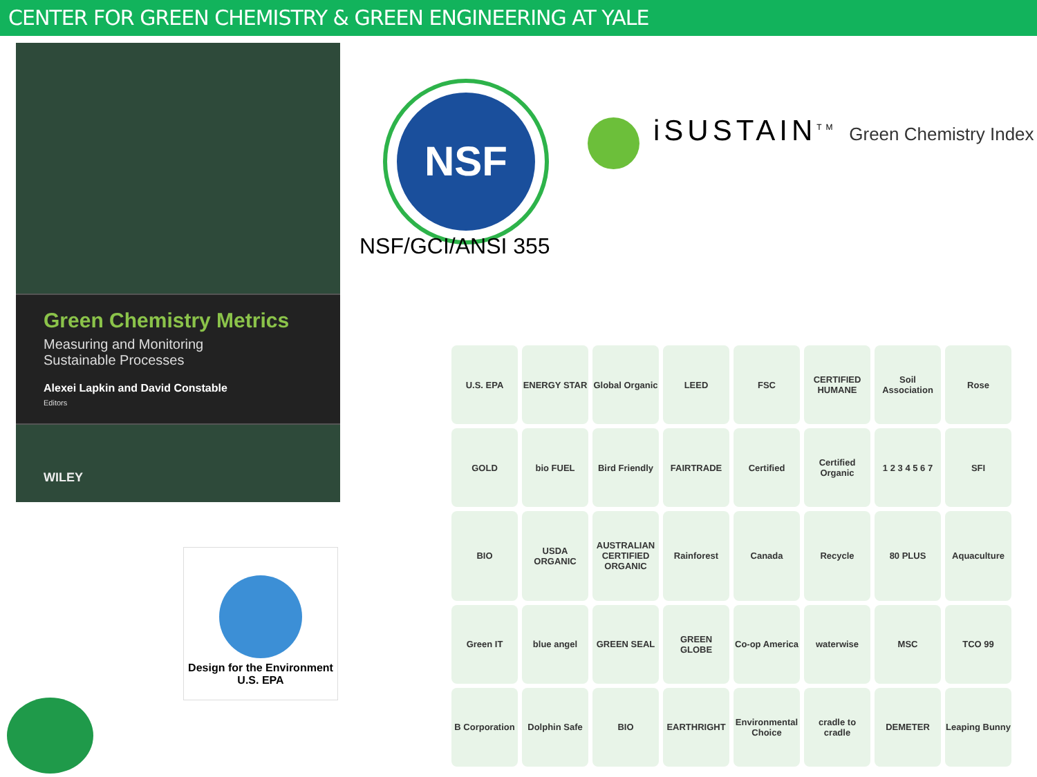CENTER FOR GREEN CHEMISTRY & GREEN ENGINEERING AT YALE
Green Chemistry Metrics
Measuring and Monitoring
Sustainable Processes
Alexei Lapkin and David Constable
Editors
WILEY
NSF
NSF/GCI/ANSI 355
iSUSTAIN<sup>TM</sup> Green Chemistry Index
Design for the Environment
U.S. EPA
U.S. EPA
ENERGY STAR
Global Organic
LEED
FSC
CERTIFIED HUMANE
Soil Association
Rose
GOLD
bio FUEL
Bird Friendly
FAIRTRADE
Certified
Certified Organic
1 2 3 4 5 6 7
SFI
BIO
USDA ORGANIC
AUSTRALIAN CERTIFIED ORGANIC
Rainforest
Canada
Recycle
80 PLUS
Aquaculture
Green IT
blue angel
GREEN SEAL
GREEN GLOBE
Co-op America
waterwise
MSC
TCO 99
B Corporation
Dolphin Safe
BIO
EARTHRIGHT
Environmental Choice
cradle to cradle
DEMETER
Leaping Bunny